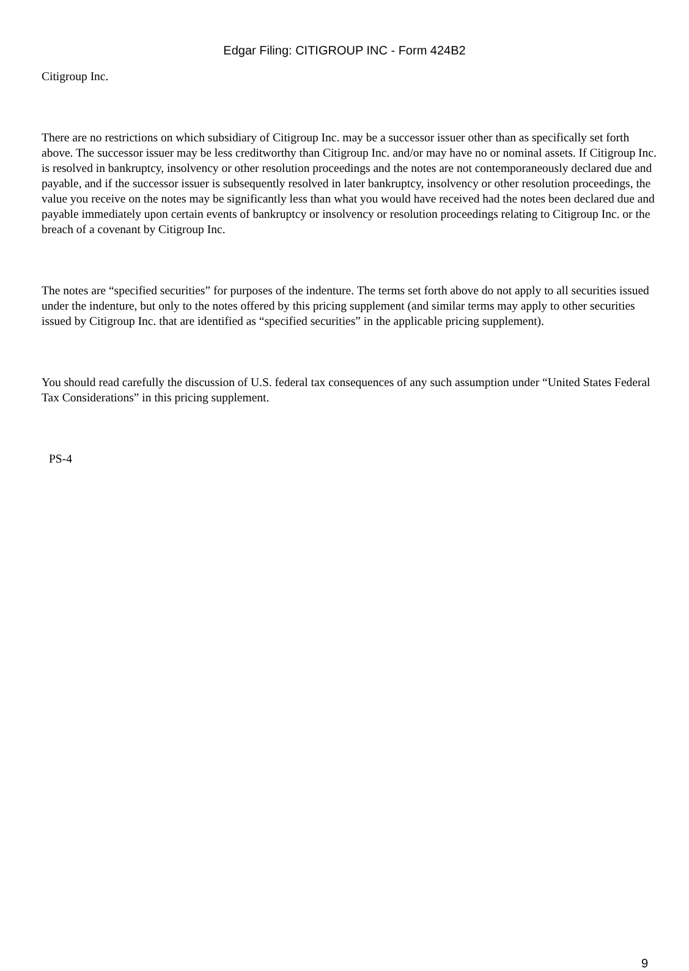Edgar Filing: CITIGROUP INC - Form 424B2
Citigroup Inc.
There are no restrictions on which subsidiary of Citigroup Inc. may be a successor issuer other than as specifically set forth above. The successor issuer may be less creditworthy than Citigroup Inc. and/or may have no or nominal assets. If Citigroup Inc. is resolved in bankruptcy, insolvency or other resolution proceedings and the notes are not contemporaneously declared due and payable, and if the successor issuer is subsequently resolved in later bankruptcy, insolvency or other resolution proceedings, the value you receive on the notes may be significantly less than what you would have received had the notes been declared due and payable immediately upon certain events of bankruptcy or insolvency or resolution proceedings relating to Citigroup Inc. or the breach of a covenant by Citigroup Inc.
The notes are “specified securities” for purposes of the indenture. The terms set forth above do not apply to all securities issued under the indenture, but only to the notes offered by this pricing supplement (and similar terms may apply to other securities issued by Citigroup Inc. that are identified as “specified securities” in the applicable pricing supplement).
You should read carefully the discussion of U.S. federal tax consequences of any such assumption under “United States Federal Tax Considerations” in this pricing supplement.
PS-4
9